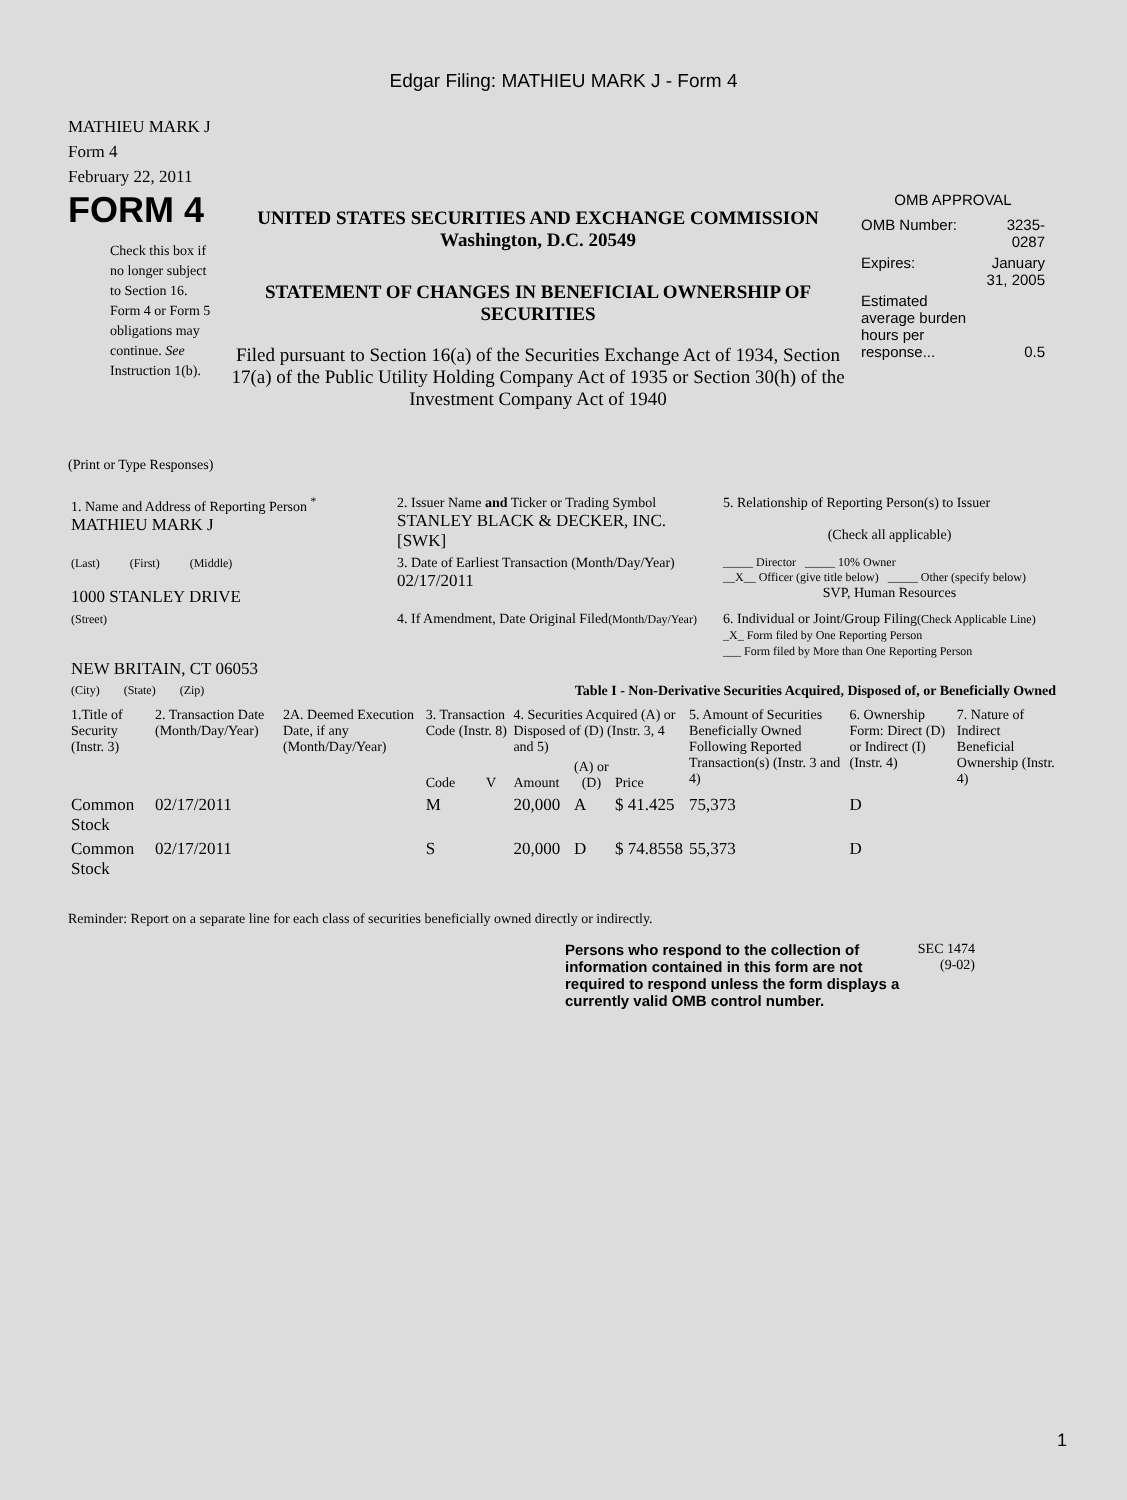Edgar Filing: MATHIEU MARK J - Form 4
MATHIEU MARK J
Form 4
February 22, 2011
FORM 4
Check this box if no longer subject to Section 16. Form 4 or Form 5 obligations may continue. See Instruction 1(b).
UNITED STATES SECURITIES AND EXCHANGE COMMISSION
Washington, D.C. 20549
STATEMENT OF CHANGES IN BENEFICIAL OWNERSHIP OF SECURITIES
Filed pursuant to Section 16(a) of the Securities Exchange Act of 1934, Section 17(a) of the Public Utility Holding Company Act of 1935 or Section 30(h) of the Investment Company Act of 1940
OMB APPROVAL
| OMB Number: | 3235-0287 |
| Expires: | January 31, 2005 |
| Estimated average burden hours per response... | 0.5 |
(Print or Type Responses)
| 1. Name and Address of Reporting Person <sup>*</sup> MATHIEU MARK J | 2. Issuer Name and Ticker or Trading Symbol STANLEY BLACK & DECKER, INC. [SWK] | 5. Relationship of Reporting Person(s) to Issuer (Check all applicable) |
| (Last) (First) (Middle) 1000 STANLEY DRIVE | 3. Date of Earliest Transaction (Month/Day/Year) 02/17/2011 | _____ Director _____ 10% Owner __X__ Officer (give title below) _____ Other (specify below) SVP, Human Resources |
| (Street) NEW BRITAIN, CT 06053 | 4. If Amendment, Date Original Filed (Month/Day/Year) | 6. Individual or Joint/Group Filing (Check Applicable Line) _X_ Form filed by One Reporting Person ___ Form filed by More than One Reporting Person |
| (City) (State) (Zip) | Table I - Non-Derivative Securities Acquired, Disposed of, or Beneficially Owned | |
| 1.Title of Security (Instr. 3) | 2. Transaction Date (Month/Day/Year) | 2A. Deemed Execution Date, if any (Month/Day/Year) | 3. Transaction Code (Instr. 8) | | 4. Securities Acquired (A) or Disposed of (D) (Instr. 3, 4 and 5) | | | 5. Amount of Securities Beneficially Owned Following Reported Transaction(s) (Instr. 3 and 4) | 6. Ownership Form: Direct (D) or Indirect (I) (Instr. 4) | 7. Nature of Indirect Beneficial Ownership (Instr. 4) |
| --- | --- | --- | --- | --- | --- | --- | --- | --- | --- | --- |
| | | | Code | V | Amount | (A) or (D) | Price | | | |
| Common Stock | 02/17/2011 | | M | | 20,000 | A | $ 41.425 | 75,373 | D | |
| Common Stock | 02/17/2011 | | S | | 20,000 | D | $ 74.8558 | 55,373 | D | |
Reminder: Report on a separate line for each class of securities beneficially owned directly or indirectly.
Persons who respond to the collection of information contained in this form are not required to respond unless the form displays a currently valid OMB control number.
SEC 1474 (9-02)
1